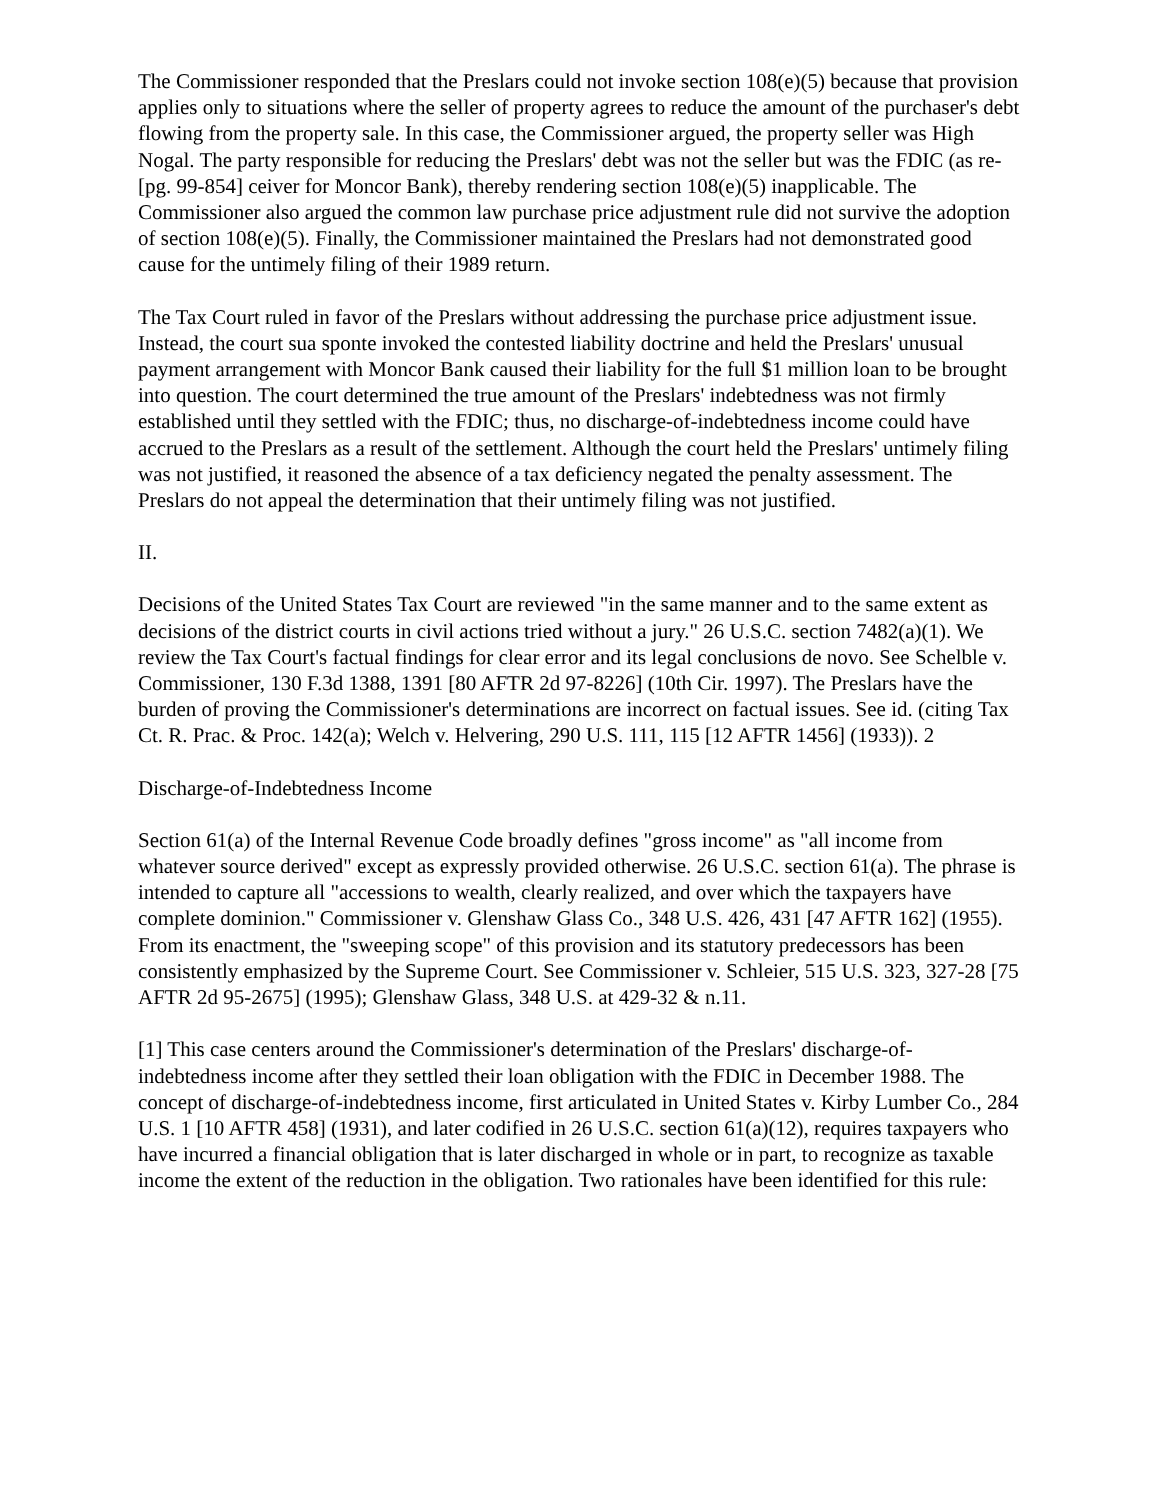The Commissioner responded that the Preslars could not invoke section 108(e)(5) because that provision applies only to situations where the seller of property agrees to reduce the amount of the purchaser's debt flowing from the property sale. In this case, the Commissioner argued, the property seller was High Nogal. The party responsible for reducing the Preslars' debt was not the seller but was the FDIC (as re-[pg. 99-854] ceiver for Moncor Bank), thereby rendering section 108(e)(5) inapplicable. The Commissioner also argued the common law purchase price adjustment rule did not survive the adoption of section 108(e)(5). Finally, the Commissioner maintained the Preslars had not demonstrated good cause for the untimely filing of their 1989 return.
The Tax Court ruled in favor of the Preslars without addressing the purchase price adjustment issue. Instead, the court sua sponte invoked the contested liability doctrine and held the Preslars' unusual payment arrangement with Moncor Bank caused their liability for the full $1 million loan to be brought into question. The court determined the true amount of the Preslars' indebtedness was not firmly established until they settled with the FDIC; thus, no discharge-of-indebtedness income could have accrued to the Preslars as a result of the settlement. Although the court held the Preslars' untimely filing was not justified, it reasoned the absence of a tax deficiency negated the penalty assessment. The Preslars do not appeal the determination that their untimely filing was not justified.
II.
Decisions of the United States Tax Court are reviewed "in the same manner and to the same extent as decisions of the district courts in civil actions tried without a jury." 26 U.S.C. section 7482(a)(1). We review the Tax Court's factual findings for clear error and its legal conclusions de novo. See Schelble v. Commissioner, 130 F.3d 1388, 1391 [80 AFTR 2d 97-8226] (10th Cir. 1997). The Preslars have the burden of proving the Commissioner's determinations are incorrect on factual issues. See id. (citing Tax Ct. R. Prac. & Proc. 142(a); Welch v. Helvering, 290 U.S. 111, 115 [12 AFTR 1456] (1933)). 2
Discharge-of-Indebtedness Income
Section 61(a) of the Internal Revenue Code broadly defines "gross income" as "all income from whatever source derived" except as expressly provided otherwise. 26 U.S.C. section 61(a). The phrase is intended to capture all "accessions to wealth, clearly realized, and over which the taxpayers have complete dominion." Commissioner v. Glenshaw Glass Co., 348 U.S. 426, 431 [47 AFTR 162] (1955). From its enactment, the "sweeping scope" of this provision and its statutory predecessors has been consistently emphasized by the Supreme Court. See Commissioner v. Schleier, 515 U.S. 323, 327-28 [75 AFTR 2d 95-2675] (1995); Glenshaw Glass, 348 U.S. at 429-32 & n.11.
[1] This case centers around the Commissioner's determination of the Preslars' discharge-of-indebtedness income after they settled their loan obligation with the FDIC in December 1988. The concept of discharge-of-indebtedness income, first articulated in United States v. Kirby Lumber Co., 284 U.S. 1 [10 AFTR 458] (1931), and later codified in 26 U.S.C. section 61(a)(12), requires taxpayers who have incurred a financial obligation that is later discharged in whole or in part, to recognize as taxable income the extent of the reduction in the obligation. Two rationales have been identified for this rule: